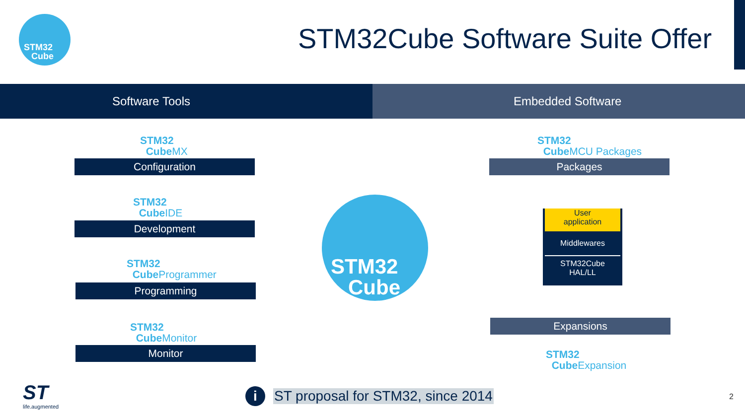STM32
Cube
STM32Cube Software Suite Offer
Software Tools Embedded Software
STM32
CubeMX
Configuration
STM32
CubeIDE
Development
STM32
CubeProgrammer
Programming
STM32
CubeMonitor
Monitor
STM32
Cube
STM32
CubeMCU Packages
Packages
User
application
Middlewares
STM32Cube
HAL/LL
Expansions
STM32
CubeExpansion
ST
life.augmented
i
ST proposal for STM32, since 2014
2